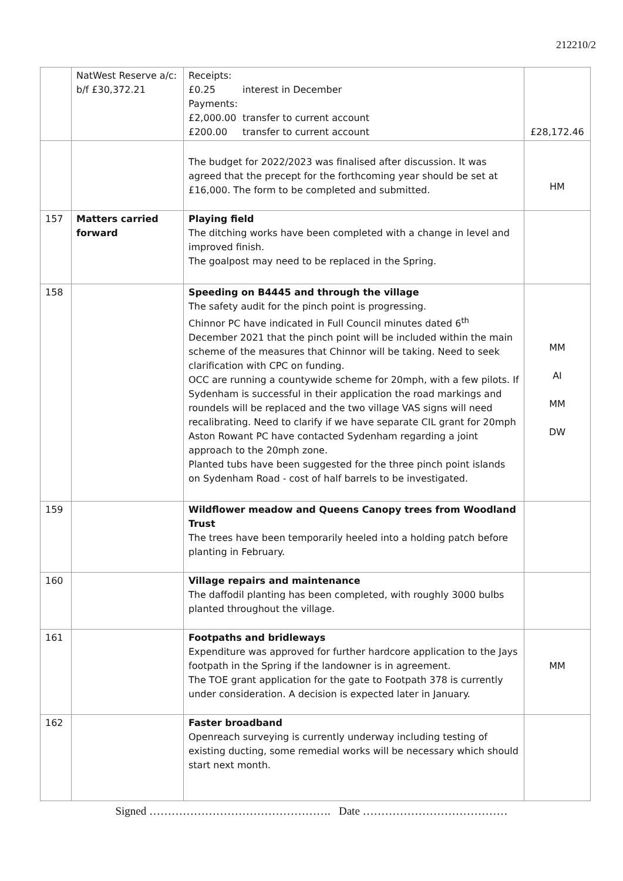212210/2
| | NatWest Reserve a/c: b/f £30,372.21 | Receipts: £0.25 interest in December Payments: £2,000.00 transfer to current account £200.00 transfer to current account | £28,172.46 |
| | | The budget for 2022/2023 was finalised after discussion. It was agreed that the precept for the forthcoming year should be set at £16,000. The form to be completed and submitted. | HM |
| 157 | Matters carried forward | Playing field The ditching works have been completed with a change in level and improved finish. The goalpost may need to be replaced in the Spring. | |
| 158 | | Speeding on B4445 and through the village The safety audit for the pinch point is progressing. Chinnor PC have indicated in Full Council minutes dated 6<sup>th</sup> December 2021 that the pinch point will be included within the main scheme of the measures that Chinnor will be taking. Need to seek clarification with CPC on funding. OCC are running a countywide scheme for 20mph, with a few pilots. If Sydenham is successful in their application the road markings and roundels will be replaced and the two village VAS signs will need recalibrating. Need to clarify if we have separate CIL grant for 20mph Aston Rowant PC have contacted Sydenham regarding a joint approach to the 20mph zone. Planted tubs have been suggested for the three pinch point islands on Sydenham Road - cost of half barrels to be investigated. | MM AI MM DW |
| 159 | | Wildflower meadow and Queens Canopy trees from Woodland Trust The trees have been temporarily heeled into a holding patch before planting in February. | |
| 160 | | Village repairs and maintenance The daffodil planting has been completed, with roughly 3000 bulbs planted throughout the village. | |
| 161 | | Footpaths and bridleways Expenditure was approved for further hardcore application to the Jays footpath in the Spring if the landowner is in agreement. The TOE grant application for the gate to Footpath 378 is currently under consideration. A decision is expected later in January. | MM |
| 162 | | Faster broadband Openreach surveying is currently underway including testing of existing ducting, some remedial works will be necessary which should start next month. | |
Signed …………………………………………. Date …………………………………